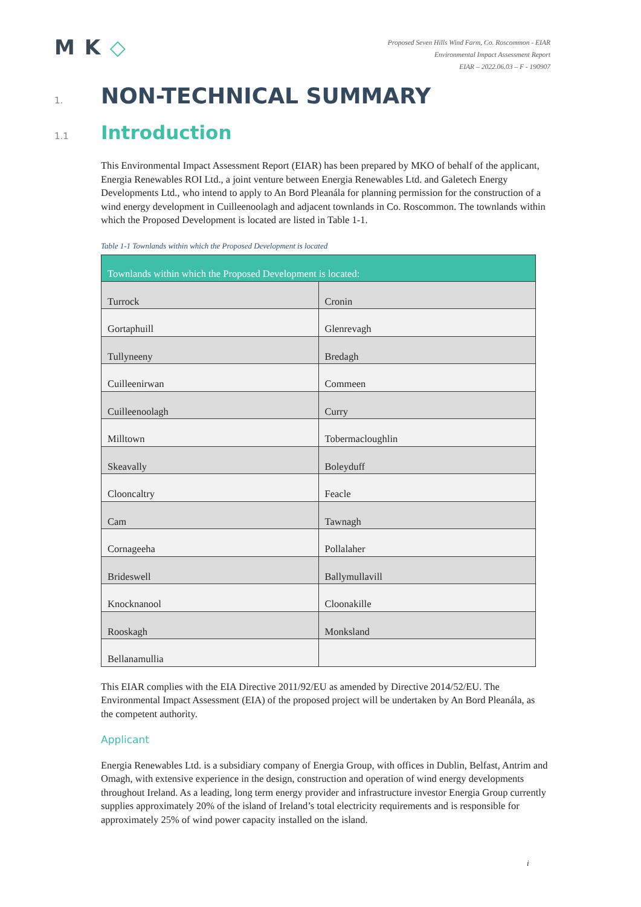M K ◇
Proposed Seven Hills Wind Farm, Co. Roscommon - EIAR
Environmental Impact Assessment Report
EIAR – 2022.06.03 – F - 190907
1. NON-TECHNICAL SUMMARY
1.1 Introduction
This Environmental Impact Assessment Report (EIAR) has been prepared by MKO of behalf of the applicant, Energia Renewables ROI Ltd., a joint venture between Energia Renewables Ltd. and Galetech Energy Developments Ltd., who intend to apply to An Bord Pleanála for planning permission for the construction of a wind energy development in Cuilleenoolagh and adjacent townlands in Co. Roscommon. The townlands within which the Proposed Development is located are listed in Table 1-1.
Table 1-1 Townlands within which the Proposed Development is located
| Townlands within which the Proposed Development is located: | |
| --- | --- |
| Turrock | Cronin |
| Gortaphuill | Glenrevagh |
| Tullyneeny | Bredagh |
| Cuilleenirwan | Commeen |
| Cuilleenoolagh | Curry |
| Milltown | Tobermacloughlin |
| Skeavally | Boleyduff |
| Clooncaltry | Feacle |
| Cam | Tawnagh |
| Cornageeha | Pollalaher |
| Brideswell | Ballymullavill |
| Knocknanool | Cloonakille |
| Rooskagh | Monksland |
| Bellanamullia | |
This EIAR complies with the EIA Directive 2011/92/EU as amended by Directive 2014/52/EU. The Environmental Impact Assessment (EIA) of the proposed project will be undertaken by An Bord Pleanála, as the competent authority.
Applicant
Energia Renewables Ltd. is a subsidiary company of Energia Group, with offices in Dublin, Belfast, Antrim and Omagh, with extensive experience in the design, construction and operation of wind energy developments throughout Ireland. As a leading, long term energy provider and infrastructure investor Energia Group currently supplies approximately 20% of the island of Ireland’s total electricity requirements and is responsible for approximately 25% of wind power capacity installed on the island.
i